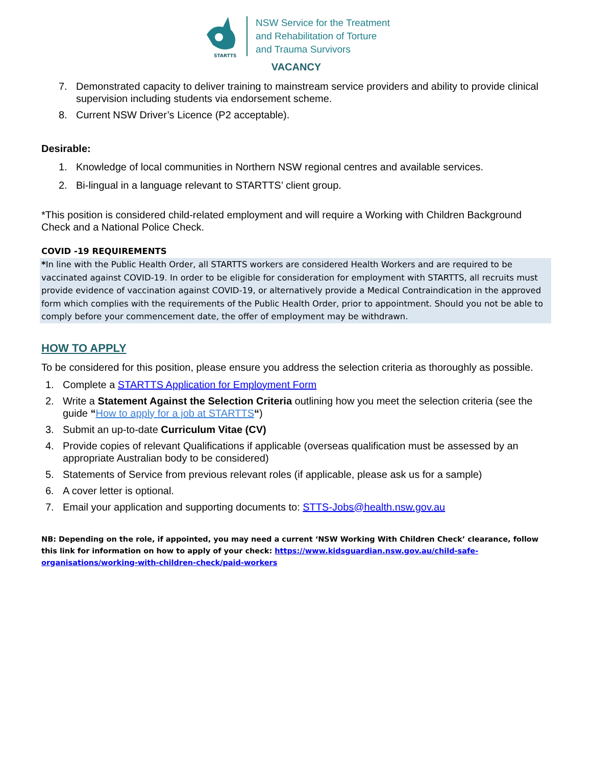STARTTS
NSW Service for the Treatment
and Rehabilitation of Torture
and Trauma Survivors
VACANCY
7. Demonstrated capacity to deliver training to mainstream service providers and ability to provide clinical supervision including students via endorsement scheme.
8. Current NSW Driver’s Licence (P2 acceptable).
Desirable:
1. Knowledge of local communities in Northern NSW regional centres and available services.
2. Bi-lingual in a language relevant to STARTTS’ client group.
*This position is considered child-related employment and will require a Working with Children Background Check and a National Police Check.
COVID -19 REQUIREMENTS
*In line with the Public Health Order, all STARTTS workers are considered Health Workers and are required to be vaccinated against COVID-19. In order to be eligible for consideration for employment with STARTTS, all recruits must provide evidence of vaccination against COVID-19, or alternatively provide a Medical Contraindication in the approved form which complies with the requirements of the Public Health Order, prior to appointment. Should you not be able to comply before your commencement date, the offer of employment may be withdrawn.
HOW TO APPLY
To be considered for this position, please ensure you address the selection criteria as thoroughly as possible.
1. Complete a STARTTS Application for Employment Form
2. Write a Statement Against the Selection Criteria outlining how you meet the selection criteria (see the guide “How to apply for a job at STARTTS“)
3. Submit an up-to-date Curriculum Vitae (CV)
4. Provide copies of relevant Qualifications if applicable (overseas qualification must be assessed by an appropriate Australian body to be considered)
5. Statements of Service from previous relevant roles (if applicable, please ask us for a sample)
6. A cover letter is optional.
7. Email your application and supporting documents to: STTS-Jobs@health.nsw.gov.au
NB: Depending on the role, if appointed, you may need a current ‘NSW Working With Children Check’ clearance, follow this link for information on how to apply of your check: https://www.kidsguardian.nsw.gov.au/child-safe-organisations/working-with-children-check/paid-workers